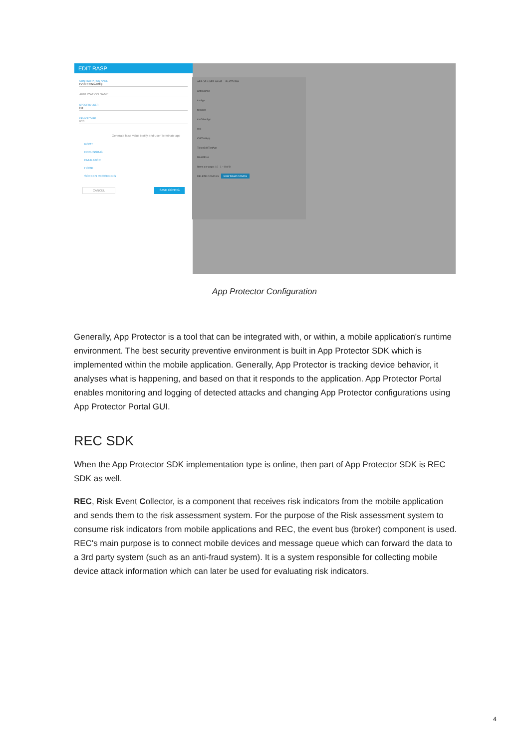EDIT RASP
CONFIGURATION NAME
RASPPrezConfig
APPLICATION NAME
SPECIFIC USER
No
DEVICE TYPE
IOS
Generate false value Notify end-user Terminate app
ROOT
DEBUGGING
EMULATOR
HOOK
SCREEN RECORDING
CANCEL SAVE CONFIG
APP OR USER NAME PLATFORM
androidApp
iosApp
testuser
iosOtherApp
mst
iOSTestApp
TokenSdkTestApp
RASPPrez
Items per page: 10 1 – 8 of 8
DELETE CONFIGS NEW RASP CONFIG
App Protector Configuration
Generally, App Protector is a tool that can be integrated with, or within, a mobile application's runtime environment. The best security preventive environment is built in App Protector SDK which is implemented within the mobile application. Generally, App Protector is tracking device behavior, it analyses what is happening, and based on that it responds to the application. App Protector Portal enables monitoring and logging of detected attacks and changing App Protector configurations using App Protector Portal GUI.
REC SDK
When the App Protector SDK implementation type is online, then part of App Protector SDK is REC SDK as well.
REC, Risk Event Collector, is a component that receives risk indicators from the mobile application and sends them to the risk assessment system. For the purpose of the Risk assessment system to consume risk indicators from mobile applications and REC, the event bus (broker) component is used. REC's main purpose is to connect mobile devices and message queue which can forward the data to a 3rd party system (such as an anti-fraud system). It is a system responsible for collecting mobile device attack information which can later be used for evaluating risk indicators.
4